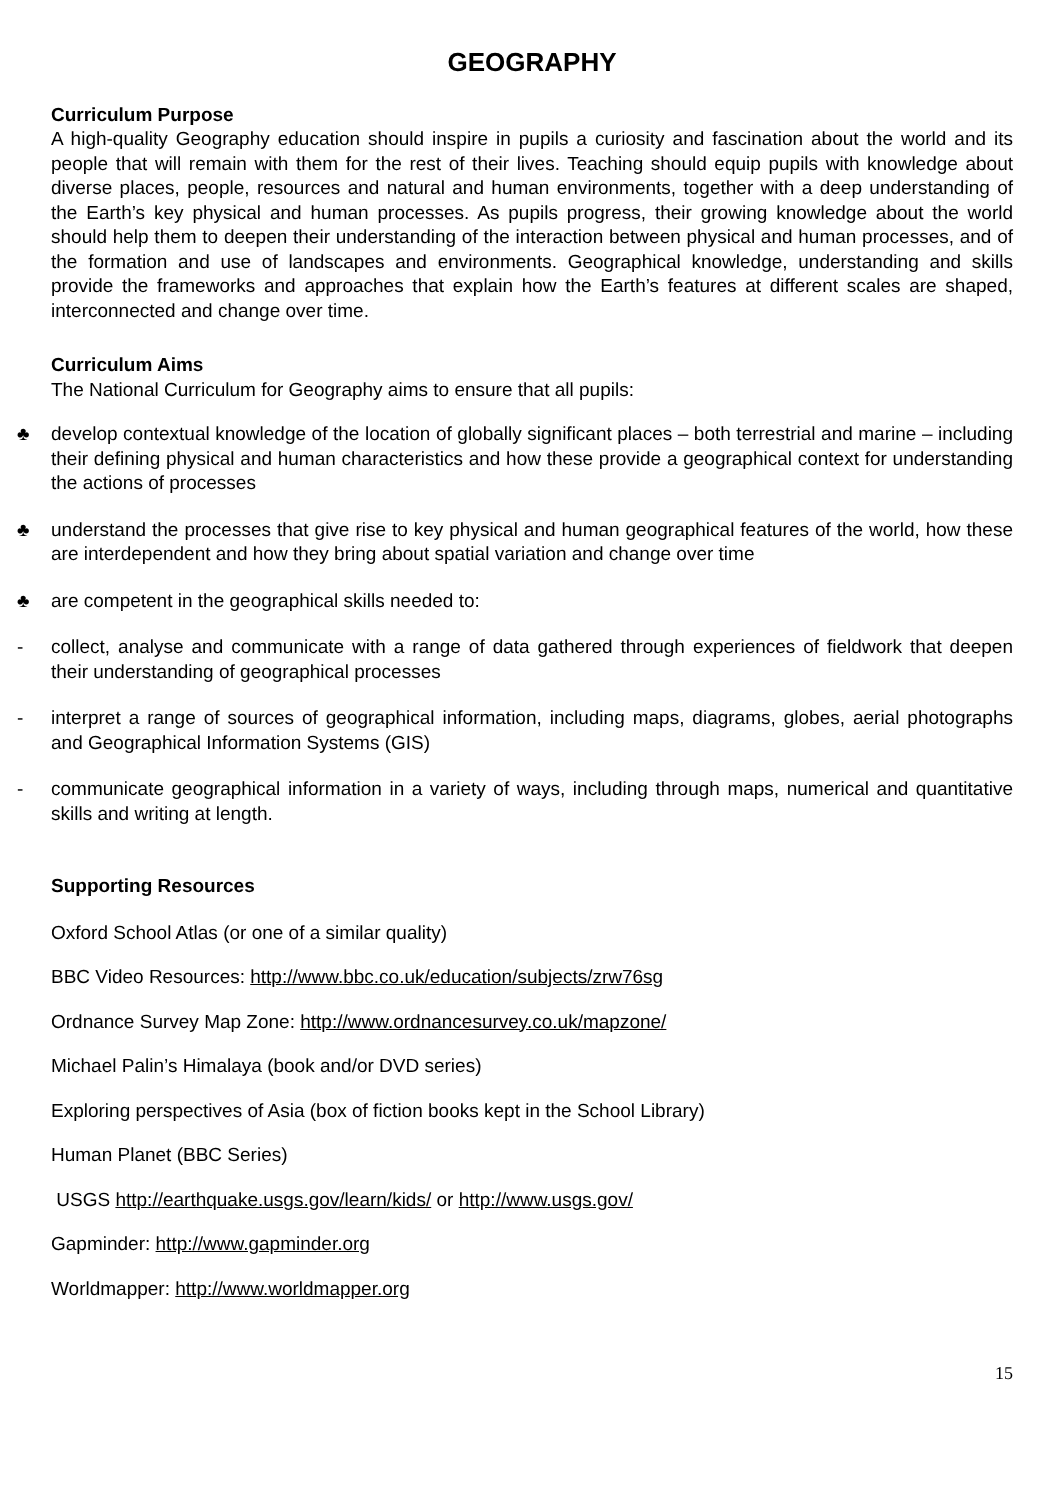GEOGRAPHY
Curriculum Purpose
A high-quality Geography education should inspire in pupils a curiosity and fascination about the world and its people that will remain with them for the rest of their lives. Teaching should equip pupils with knowledge about diverse places, people, resources and natural and human environments, together with a deep understanding of the Earth’s key physical and human processes. As pupils progress, their growing knowledge about the world should help them to deepen their understanding of the interaction between physical and human processes, and of the formation and use of landscapes and environments. Geographical knowledge, understanding and skills provide the frameworks and approaches that explain how the Earth’s features at different scales are shaped, interconnected and change over time.
Curriculum Aims
The National Curriculum for Geography aims to ensure that all pupils:
♣ develop contextual knowledge of the location of globally significant places – both terrestrial and marine – including their defining physical and human characteristics and how these provide a geographical context for understanding the actions of processes
♣ understand the processes that give rise to key physical and human geographical features of the world, how these are interdependent and how they bring about spatial variation and change over time
♣ are competent in the geographical skills needed to:
- collect, analyse and communicate with a range of data gathered through experiences of fieldwork that deepen their understanding of geographical processes
- interpret a range of sources of geographical information, including maps, diagrams, globes, aerial photographs and Geographical Information Systems (GIS)
- communicate geographical information in a variety of ways, including through maps, numerical and quantitative skills and writing at length.
Supporting Resources
Oxford School Atlas (or one of a similar quality)
BBC Video Resources: http://www.bbc.co.uk/education/subjects/zrw76sg
Ordnance Survey Map Zone: http://www.ordnancesurvey.co.uk/mapzone/
Michael Palin’s Himalaya (book and/or DVD series)
Exploring perspectives of Asia (box of fiction books kept in the School Library)
Human Planet (BBC Series)
USGS http://earthquake.usgs.gov/learn/kids/ or http://www.usgs.gov/
Gapminder: http://www.gapminder.org
Worldmapper: http://www.worldmapper.org
15